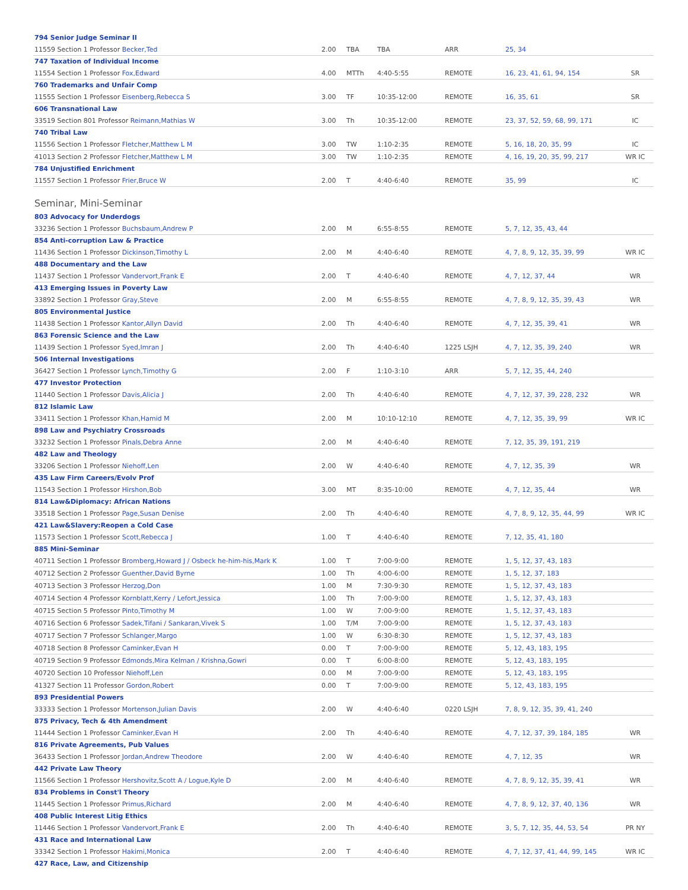| 794 Senior Judge Seminar II | | | | | | |
| 11559 Section 1 Professor Becker,Ted | 2.00 | TBA | TBA | ARR | 25, 34 | |
| 747 Taxation of Individual Income | | | | | | |
| 11554 Section 1 Professor Fox,Edward | 4.00 | MTTh | 4:40-5:55 | REMOTE | 16, 23, 41, 61, 94, 154 | SR |
| 760 Trademarks and Unfair Comp | | | | | | |
| 11555 Section 1 Professor Eisenberg,Rebecca S | 3.00 | TF | 10:35-12:00 | REMOTE | 16, 35, 61 | SR |
| 606 Transnational Law | | | | | | |
| 33519 Section 801 Professor Reimann,Mathias W | 3.00 | Th | 10:35-12:00 | REMOTE | 23, 37, 52, 59, 68, 99, 171 | IC |
| 740 Tribal Law | | | | | | |
| 11556 Section 1 Professor Fletcher,Matthew L M | 3.00 | TW | 1:10-2:35 | REMOTE | 5, 16, 18, 20, 35, 99 | IC |
| 41013 Section 2 Professor Fletcher,Matthew L M | 3.00 | TW | 1:10-2:35 | REMOTE | 4, 16, 19, 20, 35, 99, 217 | WR IC |
| 784 Unjustified Enrichment | | | | | | |
| 11557 Section 1 Professor Frier,Bruce W | 2.00 | T | 4:40-6:40 | REMOTE | 35, 99 | IC |
Seminar, Mini-Seminar
| 803 Advocacy for Underdogs | | | | | | |
| 33236 Section 1 Professor Buchsbaum,Andrew P | 2.00 | M | 6:55-8:55 | REMOTE | 5, 7, 12, 35, 43, 44 | |
| 854 Anti-corruption Law & Practice | | | | | | |
| 11436 Section 1 Professor Dickinson,Timothy L | 2.00 | M | 4:40-6:40 | REMOTE | 4, 7, 8, 9, 12, 35, 39, 99 | WR IC |
| 488 Documentary and the Law | | | | | | |
| 11437 Section 1 Professor Vandervort,Frank E | 2.00 | T | 4:40-6:40 | REMOTE | 4, 7, 12, 37, 44 | WR |
| 413 Emerging Issues in Poverty Law | | | | | | |
| 33892 Section 1 Professor Gray,Steve | 2.00 | M | 6:55-8:55 | REMOTE | 4, 7, 8, 9, 12, 35, 39, 43 | WR |
| 805 Environmental Justice | | | | | | |
| 11438 Section 1 Professor Kantor,Allyn David | 2.00 | Th | 4:40-6:40 | REMOTE | 4, 7, 12, 35, 39, 41 | WR |
| 863 Forensic Science and the Law | | | | | | |
| 11439 Section 1 Professor Syed,Imran J | 2.00 | Th | 4:40-6:40 | 1225 LSJH | 4, 7, 12, 35, 39, 240 | WR |
| 506 Internal Investigations | | | | | | |
| 36427 Section 1 Professor Lynch,Timothy G | 2.00 | F | 1:10-3:10 | ARR | 5, 7, 12, 35, 44, 240 | |
| 477 Investor Protection | | | | | | |
| 11440 Section 1 Professor Davis,Alicia J | 2.00 | Th | 4:40-6:40 | REMOTE | 4, 7, 12, 37, 39, 228, 232 | WR |
| 812 Islamic Law | | | | | | |
| 33411 Section 1 Professor Khan,Hamid M | 2.00 | M | 10:10-12:10 | REMOTE | 4, 7, 12, 35, 39, 99 | WR IC |
| 898 Law and Psychiatry Crossroads | | | | | | |
| 33232 Section 1 Professor Pinals,Debra Anne | 2.00 | M | 4:40-6:40 | REMOTE | 7, 12, 35, 39, 191, 219 | |
| 482 Law and Theology | | | | | | |
| 33206 Section 1 Professor Niehoff,Len | 2.00 | W | 4:40-6:40 | REMOTE | 4, 7, 12, 35, 39 | WR |
| 435 Law Firm Careers/Evolv Prof | | | | | | |
| 11543 Section 1 Professor Hirshon,Bob | 3.00 | MT | 8:35-10:00 | REMOTE | 4, 7, 12, 35, 44 | WR |
| 814 Law&Diplomacy: African Nations | | | | | | |
| 33518 Section 1 Professor Page,Susan Denise | 2.00 | Th | 4:40-6:40 | REMOTE | 4, 7, 8, 9, 12, 35, 44, 99 | WR IC |
| 421 Law&Slavery:Reopen a Cold Case | | | | | | |
| 11573 Section 1 Professor Scott,Rebecca J | 1.00 | T | 4:40-6:40 | REMOTE | 7, 12, 35, 41, 180 | |
| 885 Mini-Seminar | | | | | | |
| 40711 Section 1 Professor Bromberg,Howard J / Osbeck he-him-his,Mark K | 1.00 | T | 7:00-9:00 | REMOTE | 1, 5, 12, 37, 43, 183 | |
| 40712 Section 2 Professor Guenther,David Byrne | 1.00 | Th | 4:00-6:00 | REMOTE | 1, 5, 12, 37, 183 | |
| 40713 Section 3 Professor Herzog,Don | 1.00 | M | 7:30-9:30 | REMOTE | 1, 5, 12, 37, 43, 183 | |
| 40714 Section 4 Professor Kornblatt,Kerry / Lefort,Jessica | 1.00 | Th | 7:00-9:00 | REMOTE | 1, 5, 12, 37, 43, 183 | |
| 40715 Section 5 Professor Pinto,Timothy M | 1.00 | W | 7:00-9:00 | REMOTE | 1, 5, 12, 37, 43, 183 | |
| 40716 Section 6 Professor Sadek,Tifani / Sankaran,Vivek S | 1.00 | T/M | 7:00-9:00 | REMOTE | 1, 5, 12, 37, 43, 183 | |
| 40717 Section 7 Professor Schlanger,Margo | 1.00 | W | 6:30-8:30 | REMOTE | 1, 5, 12, 37, 43, 183 | |
| 40718 Section 8 Professor Caminker,Evan H | 0.00 | T | 7:00-9:00 | REMOTE | 5, 12, 43, 183, 195 | |
| 40719 Section 9 Professor Edmonds,Mira Kelman / Krishna,Gowri | 0.00 | T | 6:00-8:00 | REMOTE | 5, 12, 43, 183, 195 | |
| 40720 Section 10 Professor Niehoff,Len | 0.00 | M | 7:00-9:00 | REMOTE | 5, 12, 43, 183, 195 | |
| 41327 Section 11 Professor Gordon,Robert | 0.00 | T | 7:00-9:00 | REMOTE | 5, 12, 43, 183, 195 | |
| 893 Presidential Powers | | | | | | |
| 33333 Section 1 Professor Mortenson,Julian Davis | 2.00 | W | 4:40-6:40 | 0220 LSJH | 7, 8, 9, 12, 35, 39, 41, 240 | |
| 875 Privacy, Tech & 4th Amendment | | | | | | |
| 11444 Section 1 Professor Caminker,Evan H | 2.00 | Th | 4:40-6:40 | REMOTE | 4, 7, 12, 37, 39, 184, 185 | WR |
| 816 Private Agreements, Pub Values | | | | | | |
| 36433 Section 1 Professor Jordan,Andrew Theodore | 2.00 | W | 4:40-6:40 | REMOTE | 4, 7, 12, 35 | WR |
| 442 Private Law Theory | | | | | | |
| 11566 Section 1 Professor Hershovitz,Scott A / Logue,Kyle D | 2.00 | M | 4:40-6:40 | REMOTE | 4, 7, 8, 9, 12, 35, 39, 41 | WR |
| 834 Problems in Const'l Theory | | | | | | |
| 11445 Section 1 Professor Primus,Richard | 2.00 | M | 4:40-6:40 | REMOTE | 4, 7, 8, 9, 12, 37, 40, 136 | WR |
| 408 Public Interest Litig Ethics | | | | | | |
| 11446 Section 1 Professor Vandervort,Frank E | 2.00 | Th | 4:40-6:40 | REMOTE | 3, 5, 7, 12, 35, 44, 53, 54 | PR NY |
| 431 Race and International Law | | | | | | |
| 33342 Section 1 Professor Hakimi,Monica | 2.00 | T | 4:40-6:40 | REMOTE | 4, 7, 12, 37, 41, 44, 99, 145 | WR IC |
| 427 Race, Law, and Citizenship | | | | | | |